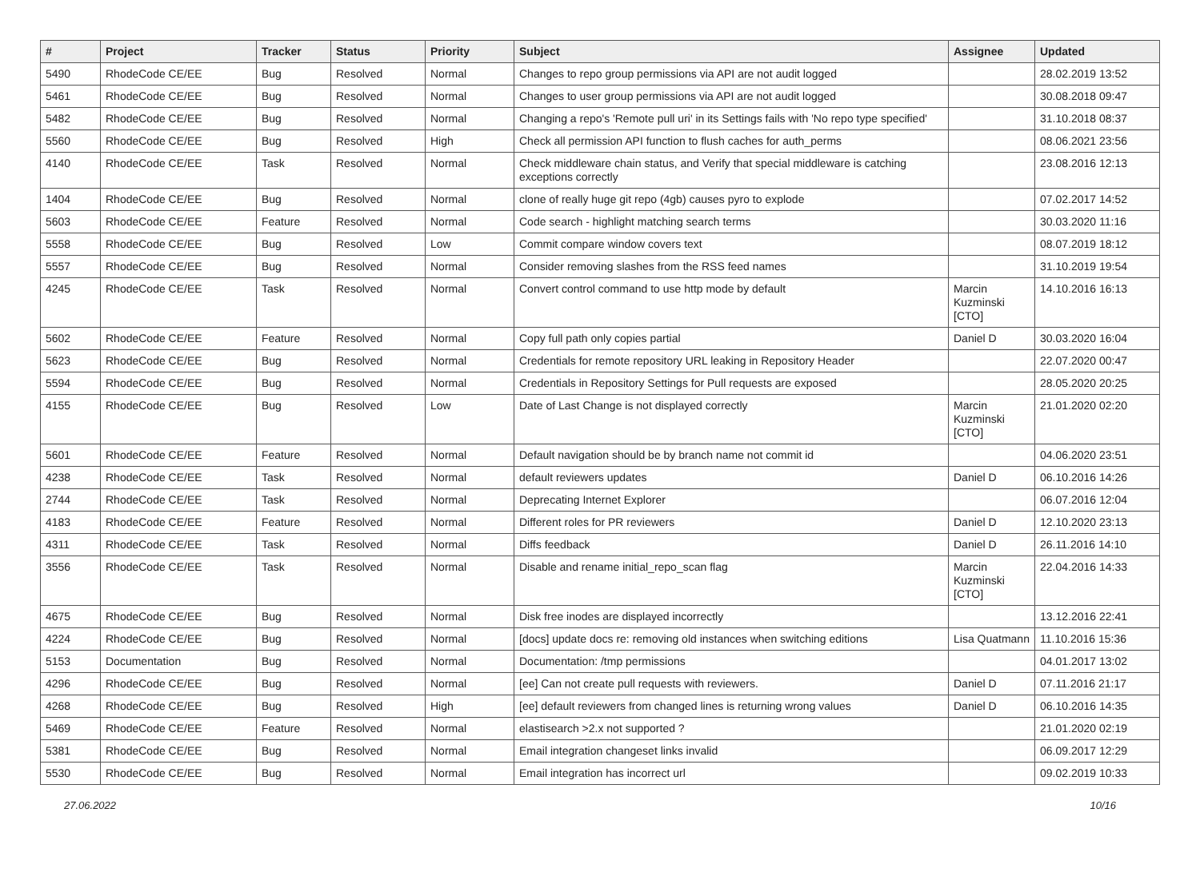| # | Project | Tracker | Status | Priority | Subject | Assignee | Updated |
| --- | --- | --- | --- | --- | --- | --- | --- |
| 5490 | RhodeCode CE/EE | Bug | Resolved | Normal | Changes to repo group permissions via API are not audit logged | | 28.02.2019 13:52 |
| 5461 | RhodeCode CE/EE | Bug | Resolved | Normal | Changes to user group permissions via API are not audit logged | | 30.08.2018 09:47 |
| 5482 | RhodeCode CE/EE | Bug | Resolved | Normal | Changing a repo's 'Remote pull uri' in its Settings fails with 'No repo type specified' | | 31.10.2018 08:37 |
| 5560 | RhodeCode CE/EE | Bug | Resolved | High | Check all permission API function to flush caches for auth_perms | | 08.06.2021 23:56 |
| 4140 | RhodeCode CE/EE | Task | Resolved | Normal | Check middleware chain status, and Verify that special middleware is catching exceptions correctly | | 23.08.2016 12:13 |
| 1404 | RhodeCode CE/EE | Bug | Resolved | Normal | clone of really huge git repo (4gb) causes pyro to explode | | 07.02.2017 14:52 |
| 5603 | RhodeCode CE/EE | Feature | Resolved | Normal | Code search - highlight matching search terms | | 30.03.2020 11:16 |
| 5558 | RhodeCode CE/EE | Bug | Resolved | Low | Commit compare window covers text | | 08.07.2019 18:12 |
| 5557 | RhodeCode CE/EE | Bug | Resolved | Normal | Consider removing slashes from the RSS feed names | | 31.10.2019 19:54 |
| 4245 | RhodeCode CE/EE | Task | Resolved | Normal | Convert control command to use http mode by default | Marcin Kuzminski [CTO] | 14.10.2016 16:13 |
| 5602 | RhodeCode CE/EE | Feature | Resolved | Normal | Copy full path only copies partial | Daniel D | 30.03.2020 16:04 |
| 5623 | RhodeCode CE/EE | Bug | Resolved | Normal | Credentials for remote repository URL leaking in Repository Header | | 22.07.2020 00:47 |
| 5594 | RhodeCode CE/EE | Bug | Resolved | Normal | Credentials in Repository Settings for Pull requests are exposed | | 28.05.2020 20:25 |
| 4155 | RhodeCode CE/EE | Bug | Resolved | Low | Date of Last Change is not displayed correctly | Marcin Kuzminski [CTO] | 21.01.2020 02:20 |
| 5601 | RhodeCode CE/EE | Feature | Resolved | Normal | Default navigation should be by branch name not commit id | | 04.06.2020 23:51 |
| 4238 | RhodeCode CE/EE | Task | Resolved | Normal | default reviewers updates | Daniel D | 06.10.2016 14:26 |
| 2744 | RhodeCode CE/EE | Task | Resolved | Normal | Deprecating Internet Explorer | | 06.07.2016 12:04 |
| 4183 | RhodeCode CE/EE | Feature | Resolved | Normal | Different roles for PR reviewers | Daniel D | 12.10.2020 23:13 |
| 4311 | RhodeCode CE/EE | Task | Resolved | Normal | Diffs feedback | Daniel D | 26.11.2016 14:10 |
| 3556 | RhodeCode CE/EE | Task | Resolved | Normal | Disable and rename initial_repo_scan flag | Marcin Kuzminski [CTO] | 22.04.2016 14:33 |
| 4675 | RhodeCode CE/EE | Bug | Resolved | Normal | Disk free inodes are displayed incorrectly | | 13.12.2016 22:41 |
| 4224 | RhodeCode CE/EE | Bug | Resolved | Normal | [docs] update docs re: removing old instances when switching editions | Lisa Quatmann | 11.10.2016 15:36 |
| 5153 | Documentation | Bug | Resolved | Normal | Documentation: /tmp permissions | | 04.01.2017 13:02 |
| 4296 | RhodeCode CE/EE | Bug | Resolved | Normal | [ee] Can not create pull requests with reviewers. | Daniel D | 07.11.2016 21:17 |
| 4268 | RhodeCode CE/EE | Bug | Resolved | High | [ee] default reviewers from changed lines is returning wrong values | Daniel D | 06.10.2016 14:35 |
| 5469 | RhodeCode CE/EE | Feature | Resolved | Normal | elastisearch >2.x not supported ? | | 21.01.2020 02:19 |
| 5381 | RhodeCode CE/EE | Bug | Resolved | Normal | Email integration changeset links invalid | | 06.09.2017 12:29 |
| 5530 | RhodeCode CE/EE | Bug | Resolved | Normal | Email integration has incorrect url | | 09.02.2019 10:33 |
27.06.2022 10/16